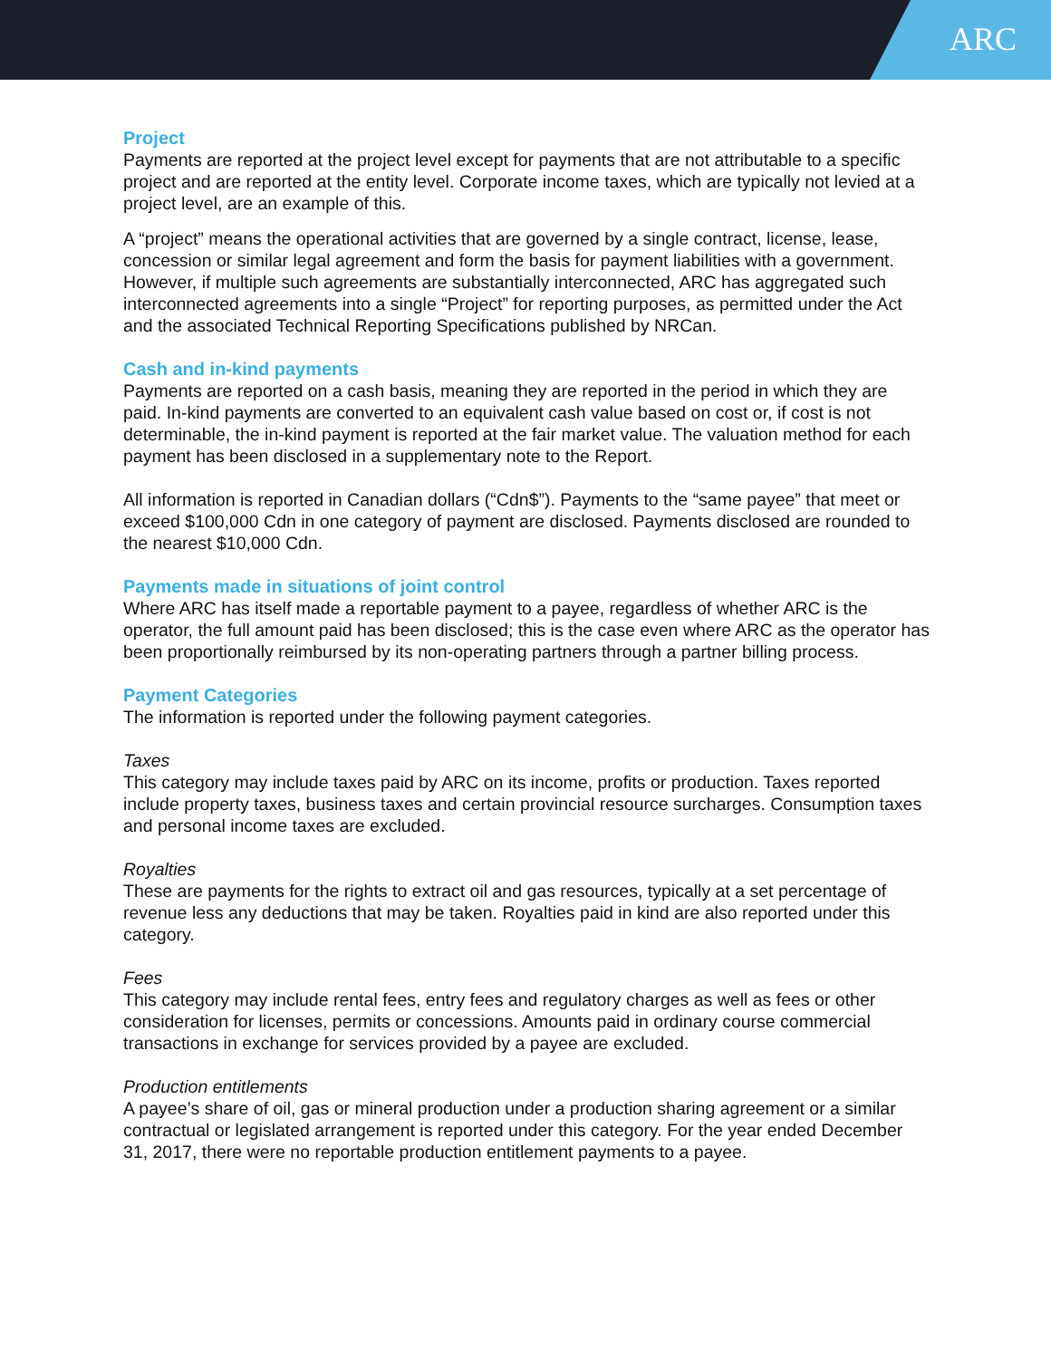ARC
Project
Payments are reported at the project level except for payments that are not attributable to a specific project and are reported at the entity level. Corporate income taxes, which are typically not levied at a project level, are an example of this.
A “project” means the operational activities that are governed by a single contract, license, lease, concession or similar legal agreement and form the basis for payment liabilities with a government. However, if multiple such agreements are substantially interconnected, ARC has aggregated such interconnected agreements into a single “Project” for reporting purposes, as permitted under the Act and the associated Technical Reporting Specifications published by NRCan.
Cash and in-kind payments
Payments are reported on a cash basis, meaning they are reported in the period in which they are paid. In-kind payments are converted to an equivalent cash value based on cost or, if cost is not determinable, the in-kind payment is reported at the fair market value. The valuation method for each payment has been disclosed in a supplementary note to the Report.
All information is reported in Canadian dollars (“Cdn$”). Payments to the “same payee” that meet or exceed $100,000 Cdn in one category of payment are disclosed. Payments disclosed are rounded to the nearest $10,000 Cdn.
Payments made in situations of joint control
Where ARC has itself made a reportable payment to a payee, regardless of whether ARC is the operator, the full amount paid has been disclosed; this is the case even where ARC as the operator has been proportionally reimbursed by its non-operating partners through a partner billing process.
Payment Categories
The information is reported under the following payment categories.
Taxes
This category may include taxes paid by ARC on its income, profits or production. Taxes reported include property taxes, business taxes and certain provincial resource surcharges. Consumption taxes and personal income taxes are excluded.
Royalties
These are payments for the rights to extract oil and gas resources, typically at a set percentage of revenue less any deductions that may be taken. Royalties paid in kind are also reported under this category.
Fees
This category may include rental fees, entry fees and regulatory charges as well as fees or other consideration for licenses, permits or concessions. Amounts paid in ordinary course commercial transactions in exchange for services provided by a payee are excluded.
Production entitlements
A payee’s share of oil, gas or mineral production under a production sharing agreement or a similar contractual or legislated arrangement is reported under this category. For the year ended December 31, 2017, there were no reportable production entitlement payments to a payee.